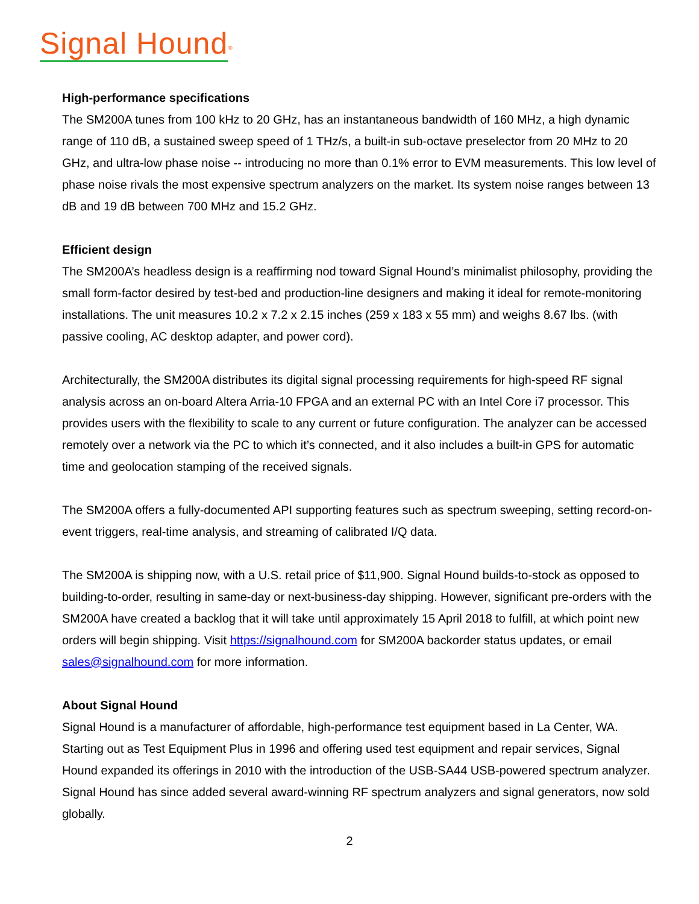Signal Hound<sup>®</sup>
High-performance specifications
The SM200A tunes from 100 kHz to 20 GHz, has an instantaneous bandwidth of 160 MHz, a high dynamic range of 110 dB, a sustained sweep speed of 1 THz/s, a built-in sub-octave preselector from 20 MHz to 20 GHz, and ultra-low phase noise -- introducing no more than 0.1% error to EVM measurements. This low level of phase noise rivals the most expensive spectrum analyzers on the market. Its system noise ranges between 13 dB and 19 dB between 700 MHz and 15.2 GHz.
Efficient design
The SM200A’s headless design is a reaffirming nod toward Signal Hound’s minimalist philosophy, providing the small form-factor desired by test-bed and production-line designers and making it ideal for remote-monitoring installations. The unit measures 10.2 x 7.2 x 2.15 inches (259 x 183 x 55 mm) and weighs 8.67 lbs. (with passive cooling, AC desktop adapter, and power cord).
Architecturally, the SM200A distributes its digital signal processing requirements for high-speed RF signal analysis across an on-board Altera Arria-10 FPGA and an external PC with an Intel Core i7 processor. This provides users with the flexibility to scale to any current or future configuration. The analyzer can be accessed remotely over a network via the PC to which it’s connected, and it also includes a built-in GPS for automatic time and geolocation stamping of the received signals.
The SM200A offers a fully-documented API supporting features such as spectrum sweeping, setting record-on-event triggers, real-time analysis, and streaming of calibrated I/Q data.
The SM200A is shipping now, with a U.S. retail price of $11,900. Signal Hound builds-to-stock as opposed to building-to-order, resulting in same-day or next-business-day shipping. However, significant pre-orders with the SM200A have created a backlog that it will take until approximately 15 April 2018 to fulfill, at which point new orders will begin shipping. Visit https://signalhound.com for SM200A backorder status updates, or email sales@signalhound.com for more information.
About Signal Hound
Signal Hound is a manufacturer of affordable, high-performance test equipment based in La Center, WA. Starting out as Test Equipment Plus in 1996 and offering used test equipment and repair services, Signal Hound expanded its offerings in 2010 with the introduction of the USB-SA44 USB-powered spectrum analyzer. Signal Hound has since added several award-winning RF spectrum analyzers and signal generators, now sold globally.
2